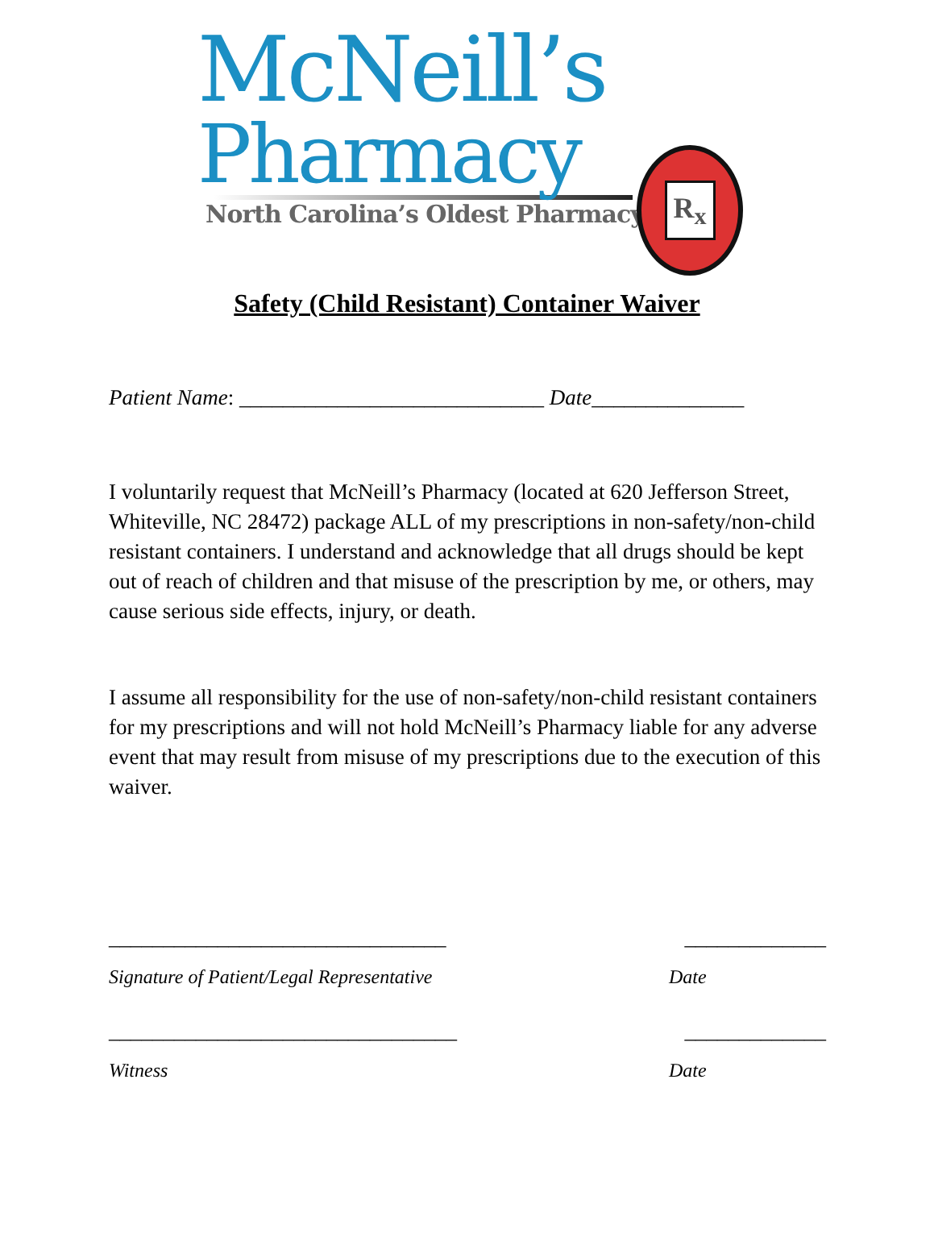McNeill’s
Pharmacy
North Carolina’s Oldest Pharmacy
R<sub>x</sub>
Safety (Child Resistant) Container Waiver
Patient Name: ____________________________ Date______________
I voluntarily request that McNeill’s Pharmacy (located at 620 Jefferson Street, Whiteville, NC 28472) package ALL of my prescriptions in non-safety/non-child resistant containers. I understand and acknowledge that all drugs should be kept out of reach of children and that misuse of the prescription by me, or others, may cause serious side effects, injury, or death.
I assume all responsibility for the use of non-safety/non-child resistant containers for my prescriptions and will not hold McNeill’s Pharmacy liable for any adverse event that may result from misuse of my prescriptions due to the execution of this waiver.
_______________________________ _____________
Signature of Patient/Legal Representative Date
________________________________ _____________
Witness Date